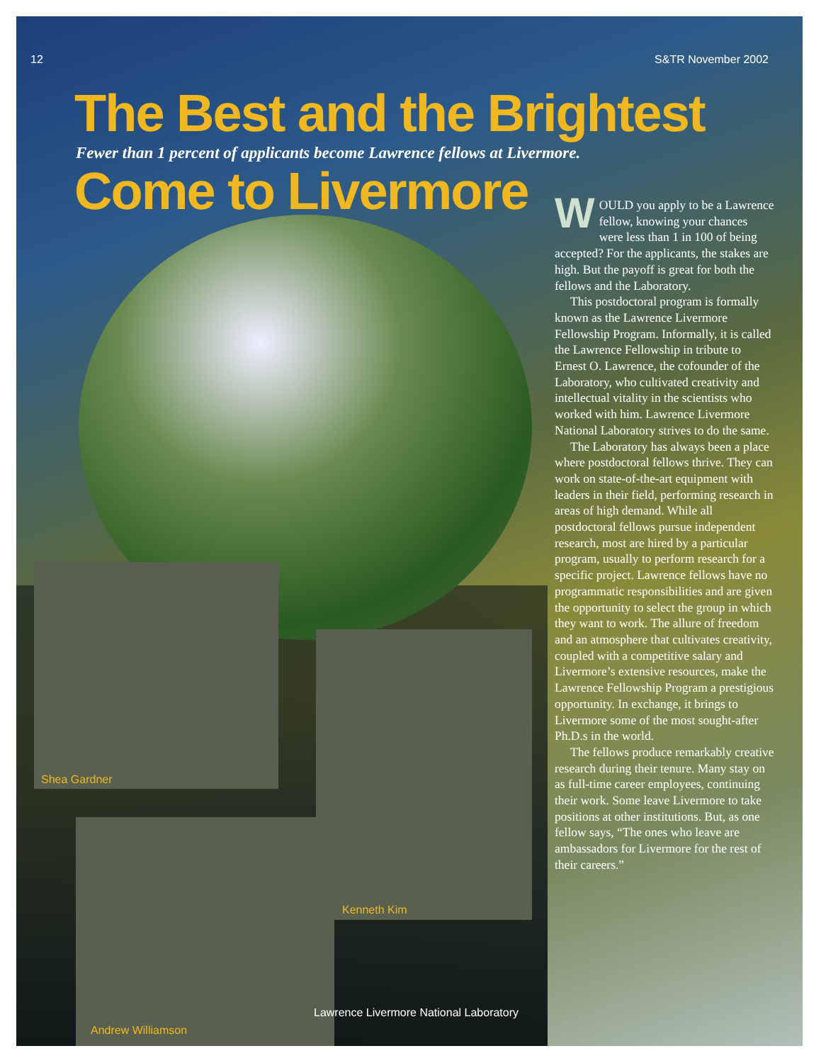12 S&TR November 2002
The Best and the Brightest
Fewer than 1 percent of applicants become Lawrence fellows at Livermore.
Come to Livermore
WOULD you apply to be a Lawrence fellow, knowing your chances were less than 1 in 100 of being accepted? For the applicants, the stakes are high. But the payoff is great for both the fellows and the Laboratory.
This postdoctoral program is formally known as the Lawrence Livermore Fellowship Program. Informally, it is called the Lawrence Fellowship in tribute to Ernest O. Lawrence, the cofounder of the Laboratory, who cultivated creativity and intellectual vitality in the scientists who worked with him. Lawrence Livermore National Laboratory strives to do the same.
The Laboratory has always been a place where postdoctoral fellows thrive. They can work on state-of-the-art equipment with leaders in their field, performing research in areas of high demand. While all postdoctoral fellows pursue independent research, most are hired by a particular program, usually to perform research for a specific project. Lawrence fellows have no programmatic responsibilities and are given the opportunity to select the group in which they want to work. The allure of freedom and an atmosphere that cultivates creativity, coupled with a competitive salary and Livermore’s extensive resources, make the Lawrence Fellowship Program a prestigious opportunity. In exchange, it brings to Livermore some of the most sought-after Ph.D.s in the world.
The fellows produce remarkably creative research during their tenure. Many stay on as full-time career employees, continuing their work. Some leave Livermore to take positions at other institutions. But, as one fellow says, “The ones who leave are ambassadors for Livermore for the rest of their careers.”
Shea Gardner
Kenneth Kim
Lawrence Livermore National Laboratory
Andrew Williamson